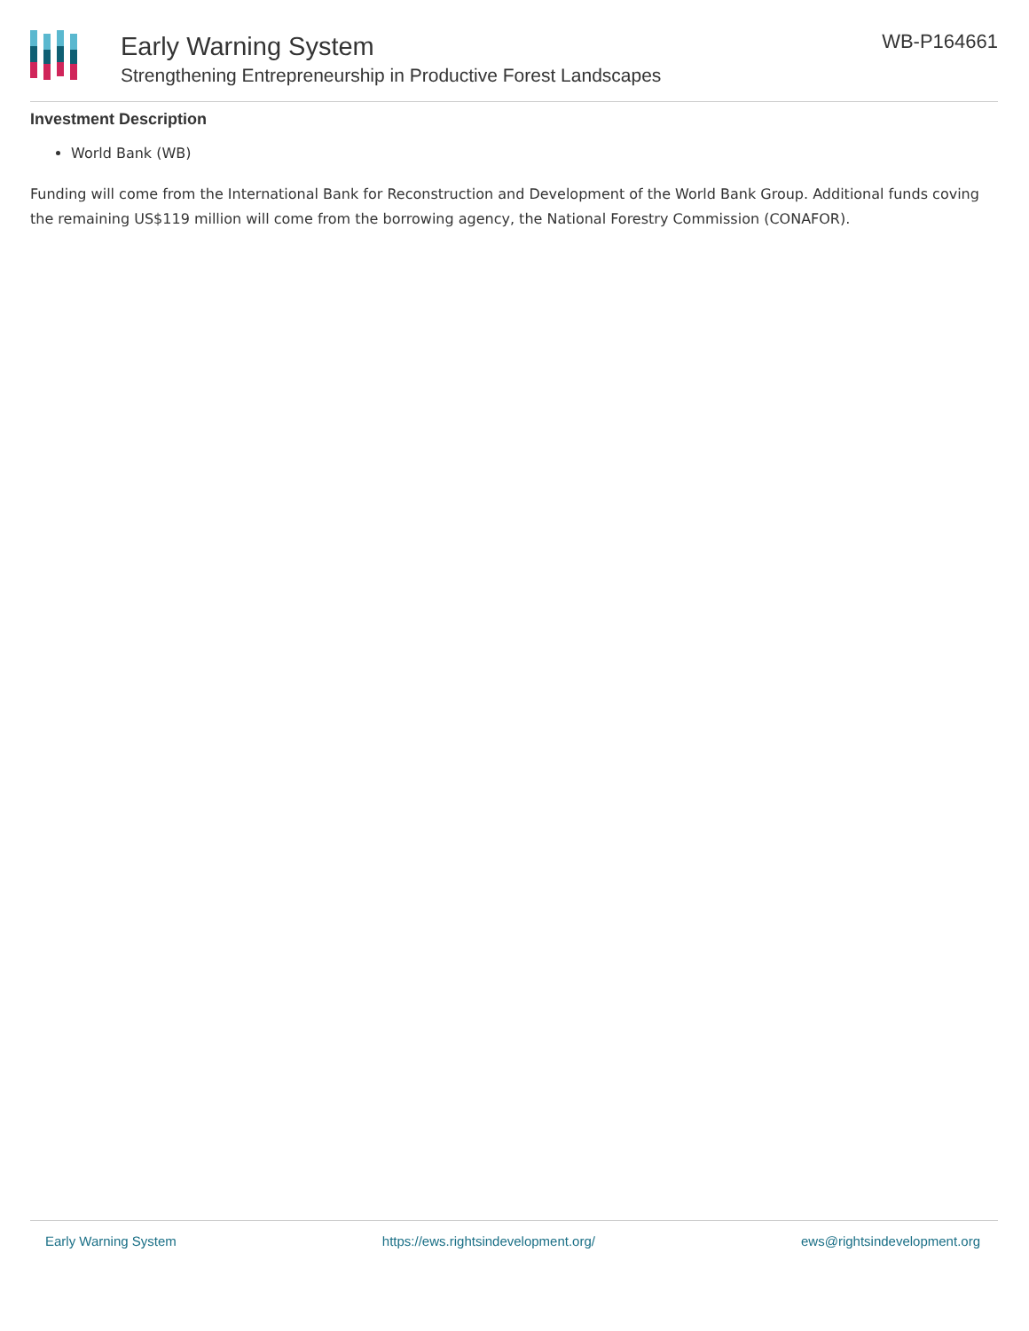Early Warning System
Strengthening Entrepreneurship in Productive Forest Landscapes
WB-P164661
Investment Description
World Bank (WB)
Funding will come from the International Bank for Reconstruction and Development of the World Bank Group. Additional funds coving the remaining US$119 million will come from the borrowing agency, the National Forestry Commission (CONAFOR).
Early Warning System https://ews.rightsindevelopment.org/ ews@rightsindevelopment.org